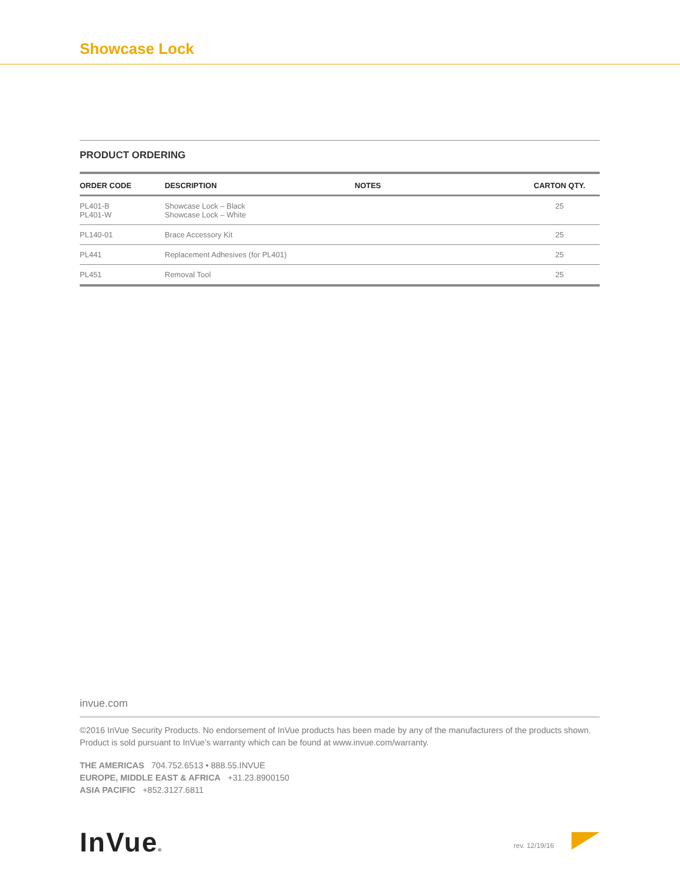Showcase Lock
PRODUCT ORDERING
| ORDER CODE | DESCRIPTION | NOTES | CARTON QTY. |
| --- | --- | --- | --- |
| PL401-B PL401-W | Showcase Lock – Black Showcase Lock – White | | 25 |
| PL140-01 | Brace Accessory Kit | | 25 |
| PL441 | Replacement Adhesives (for PL401) | | 25 |
| PL451 | Removal Tool | | 25 |
invue.com
©2016 InVue Security Products. No endorsement of InVue products has been made by any of the manufacturers of the products shown. Product is sold pursuant to InVue’s warranty which can be found at www.invue.com/warranty.
THE AMERICAS 704.752.6513 • 888.55.INVUE
EUROPE, MIDDLE EAST & AFRICA +31.23.8900150
ASIA PACIFIC +852.3127.6811
InVue® rev. 12/19/16